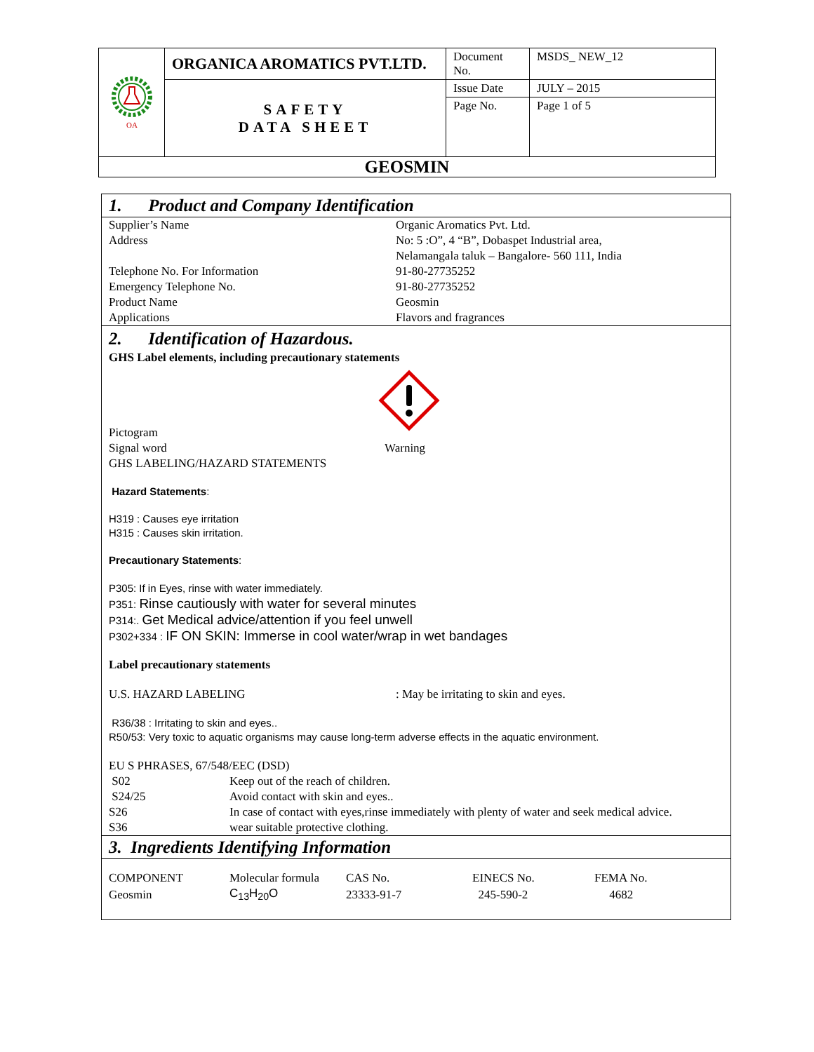| OA | ORGANICA AROMATICS PVT.LTD. | Document No. | MSDS_ NEW_12 |
| | SAFETY DATA SHEET | Issue Date | JULY – 2015 |
| | | Page No. | Page 1 of 5 |
| GEOSMIN | | | |
1. Product and Company Identification
Supplier’s Name Organic Aromatics Pvt. Ltd.
Address No: 5 :O”, 4 “B”, Dobaspet Industrial area,
Nelamangala taluk – Bangalore- 560 111, India
Telephone No. For Information 91-80-27735252
Emergency Telephone No. 91-80-27735252
Product Name Geosmin
Applications Flavors and fragrances
2. Identification of Hazardous.
GHS Label elements, including precautionary statements
Pictogram
Signal word Warning
GHS LABELING/HAZARD STATEMENTS
Hazard Statements:
H319 : Causes eye irritation
H315 : Causes skin irritation.
Precautionary Statements:
P305: If in Eyes, rinse with water immediately.
P351: Rinse cautiously with water for several minutes
P314:. Get Medical advice/attention if you feel unwell
P302+334 : IF ON SKIN: Immerse in cool water/wrap in wet bandages
Label precautionary statements
U.S. HAZARD LABELING: May be irritating to skin and eyes.
R36/38 : Irritating to skin and eyes..
R50/53: Very toxic to aquatic organisms may cause long-term adverse effects in the aquatic environment.
EU S PHRASES, 67/548/EEC (DSD)
| S02 | Keep out of the reach of children. |
| S24/25 | Avoid contact with skin and eyes.. |
| S26 | In case of contact with eyes,rinse immediately with plenty of water and seek medical advice. |
| S36 | wear suitable protective clothing. |
3. Ingredients Identifying Information
| COMPONENT | Molecular formula | CAS No. | EINECS No. | FEMA No. |
| --- | --- | --- | --- | --- |
| Geosmin | C<sub>13</sub>H<sub>20</sub>O | 23333-91-7 | 245-590-2 | 4682 |